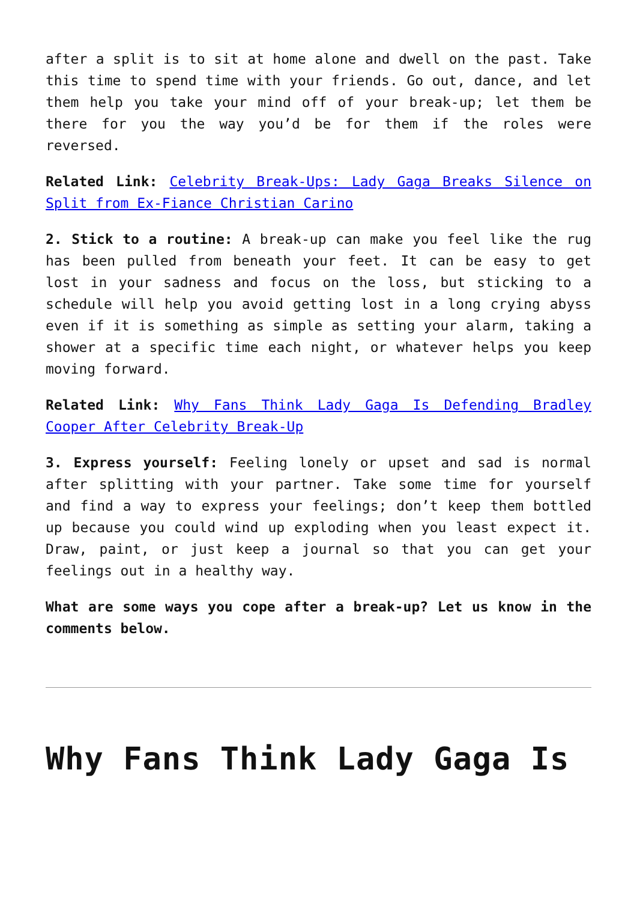after a split is to sit at home alone and dwell on the past. Take this time to spend time with your friends. Go out, dance, and let them help you take your mind off of your break-up; let them be there for you the way you’d be for them if the roles were reversed.
Related Link: Celebrity Break-Ups: Lady Gaga Breaks Silence on Split from Ex-Fiance Christian Carino
2. Stick to a routine: A break-up can make you feel like the rug has been pulled from beneath your feet. It can be easy to get lost in your sadness and focus on the loss, but sticking to a schedule will help you avoid getting lost in a long crying abyss even if it is something as simple as setting your alarm, taking a shower at a specific time each night, or whatever helps you keep moving forward.
Related Link: Why Fans Think Lady Gaga Is Defending Bradley Cooper After Celebrity Break-Up
3. Express yourself: Feeling lonely or upset and sad is normal after splitting with your partner. Take some time for yourself and find a way to express your feelings; don’t keep them bottled up because you could wind up exploding when you least expect it. Draw, paint, or just keep a journal so that you can get your feelings out in a healthy way.
What are some ways you cope after a break-up? Let us know in the comments below.
Why Fans Think Lady Gaga Is